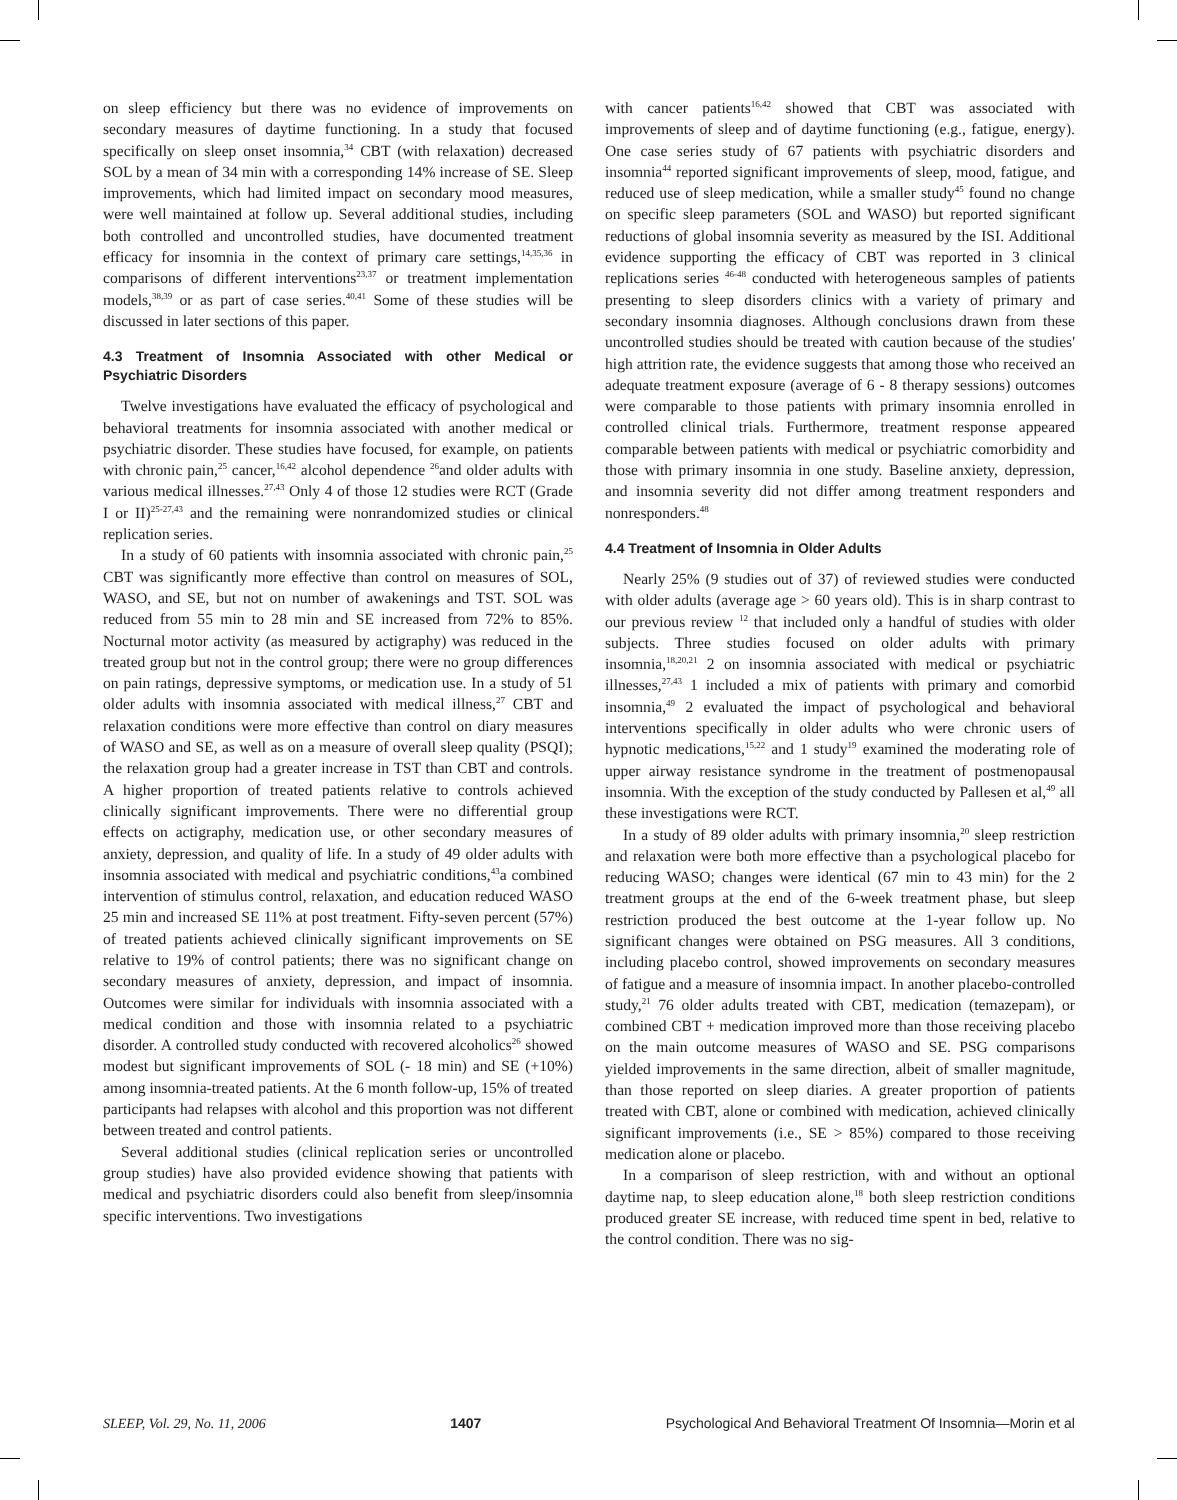on sleep efficiency but there was no evidence of improvements on secondary measures of daytime functioning. In a study that focused specifically on sleep onset insomnia,<sup>34</sup> CBT (with relaxation) decreased SOL by a mean of 34 min with a corresponding 14% increase of SE. Sleep improvements, which had limited impact on secondary mood measures, were well maintained at follow up. Several additional studies, including both controlled and uncontrolled studies, have documented treatment efficacy for insomnia in the context of primary care settings,<sup>14,35,36</sup> in comparisons of different interventions<sup>23,37</sup> or treatment implementation models,<sup>38,39</sup> or as part of case series.<sup>40,41</sup> Some of these studies will be discussed in later sections of this paper.
4.3 Treatment of Insomnia Associated with other Medical or Psychiatric Disorders
Twelve investigations have evaluated the efficacy of psychological and behavioral treatments for insomnia associated with another medical or psychiatric disorder. These studies have focused, for example, on patients with chronic pain,<sup>25</sup> cancer,<sup>16,42</sup> alcohol dependence <sup>26</sup>and older adults with various medical illnesses.<sup>27,43</sup> Only 4 of those 12 studies were RCT (Grade I or II)<sup>25-27,43</sup> and the remaining were nonrandomized studies or clinical replication series.
In a study of 60 patients with insomnia associated with chronic pain,<sup>25</sup> CBT was significantly more effective than control on measures of SOL, WASO, and SE, but not on number of awakenings and TST. SOL was reduced from 55 min to 28 min and SE increased from 72% to 85%. Nocturnal motor activity (as measured by actigraphy) was reduced in the treated group but not in the control group; there were no group differences on pain ratings, depressive symptoms, or medication use. In a study of 51 older adults with insomnia associated with medical illness,<sup>27</sup> CBT and relaxation conditions were more effective than control on diary measures of WASO and SE, as well as on a measure of overall sleep quality (PSQI); the relaxation group had a greater increase in TST than CBT and controls. A higher proportion of treated patients relative to controls achieved clinically significant improvements. There were no differential group effects on actigraphy, medication use, or other secondary measures of anxiety, depression, and quality of life. In a study of 49 older adults with insomnia associated with medical and psychiatric conditions,<sup>43</sup>a combined intervention of stimulus control, relaxation, and education reduced WASO 25 min and increased SE 11% at post treatment. Fifty-seven percent (57%) of treated patients achieved clinically significant improvements on SE relative to 19% of control patients; there was no significant change on secondary measures of anxiety, depression, and impact of insomnia. Outcomes were similar for individuals with insomnia associated with a medical condition and those with insomnia related to a psychiatric disorder. A controlled study conducted with recovered alcoholics<sup>26</sup> showed modest but significant improvements of SOL (- 18 min) and SE (+10%) among insomnia-treated patients. At the 6 month follow-up, 15% of treated participants had relapses with alcohol and this proportion was not different between treated and control patients.
Several additional studies (clinical replication series or uncontrolled group studies) have also provided evidence showing that patients with medical and psychiatric disorders could also benefit from sleep/insomnia specific interventions. Two investigations
with cancer patients<sup>16,42</sup> showed that CBT was associated with improvements of sleep and of daytime functioning (e.g., fatigue, energy). One case series study of 67 patients with psychiatric disorders and insomnia<sup>44</sup> reported significant improvements of sleep, mood, fatigue, and reduced use of sleep medication, while a smaller study<sup>45</sup> found no change on specific sleep parameters (SOL and WASO) but reported significant reductions of global insomnia severity as measured by the ISI. Additional evidence supporting the efficacy of CBT was reported in 3 clinical replications series <sup>46-48</sup> conducted with heterogeneous samples of patients presenting to sleep disorders clinics with a variety of primary and secondary insomnia diagnoses. Although conclusions drawn from these uncontrolled studies should be treated with caution because of the studies' high attrition rate, the evidence suggests that among those who received an adequate treatment exposure (average of 6 - 8 therapy sessions) outcomes were comparable to those patients with primary insomnia enrolled in controlled clinical trials. Furthermore, treatment response appeared comparable between patients with medical or psychiatric comorbidity and those with primary insomnia in one study. Baseline anxiety, depression, and insomnia severity did not differ among treatment responders and nonresponders.<sup>48</sup>
4.4 Treatment of Insomnia in Older Adults
Nearly 25% (9 studies out of 37) of reviewed studies were conducted with older adults (average age > 60 years old). This is in sharp contrast to our previous review <sup>12</sup> that included only a handful of studies with older subjects. Three studies focused on older adults with primary insomnia,<sup>18,20,21</sup> 2 on insomnia associated with medical or psychiatric illnesses,<sup>27,43</sup> 1 included a mix of patients with primary and comorbid insomnia,<sup>49</sup> 2 evaluated the impact of psychological and behavioral interventions specifically in older adults who were chronic users of hypnotic medications,<sup>15,22</sup> and 1 study<sup>19</sup> examined the moderating role of upper airway resistance syndrome in the treatment of postmenopausal insomnia. With the exception of the study conducted by Pallesen et al,<sup>49</sup> all these investigations were RCT.
In a study of 89 older adults with primary insomnia,<sup>20</sup> sleep restriction and relaxation were both more effective than a psychological placebo for reducing WASO; changes were identical (67 min to 43 min) for the 2 treatment groups at the end of the 6-week treatment phase, but sleep restriction produced the best outcome at the 1-year follow up. No significant changes were obtained on PSG measures. All 3 conditions, including placebo control, showed improvements on secondary measures of fatigue and a measure of insomnia impact. In another placebo-controlled study,<sup>21</sup> 76 older adults treated with CBT, medication (temazepam), or combined CBT + medication improved more than those receiving placebo on the main outcome measures of WASO and SE. PSG comparisons yielded improvements in the same direction, albeit of smaller magnitude, than those reported on sleep diaries. A greater proportion of patients treated with CBT, alone or combined with medication, achieved clinically significant improvements (i.e., SE > 85%) compared to those receiving medication alone or placebo.
In a comparison of sleep restriction, with and without an optional daytime nap, to sleep education alone,<sup>18</sup> both sleep restriction conditions produced greater SE increase, with reduced time spent in bed, relative to the control condition. There was no sig-
SLEEP, Vol. 29, No. 11, 2006 1407 Psychological And Behavioral Treatment Of Insomnia—Morin et al